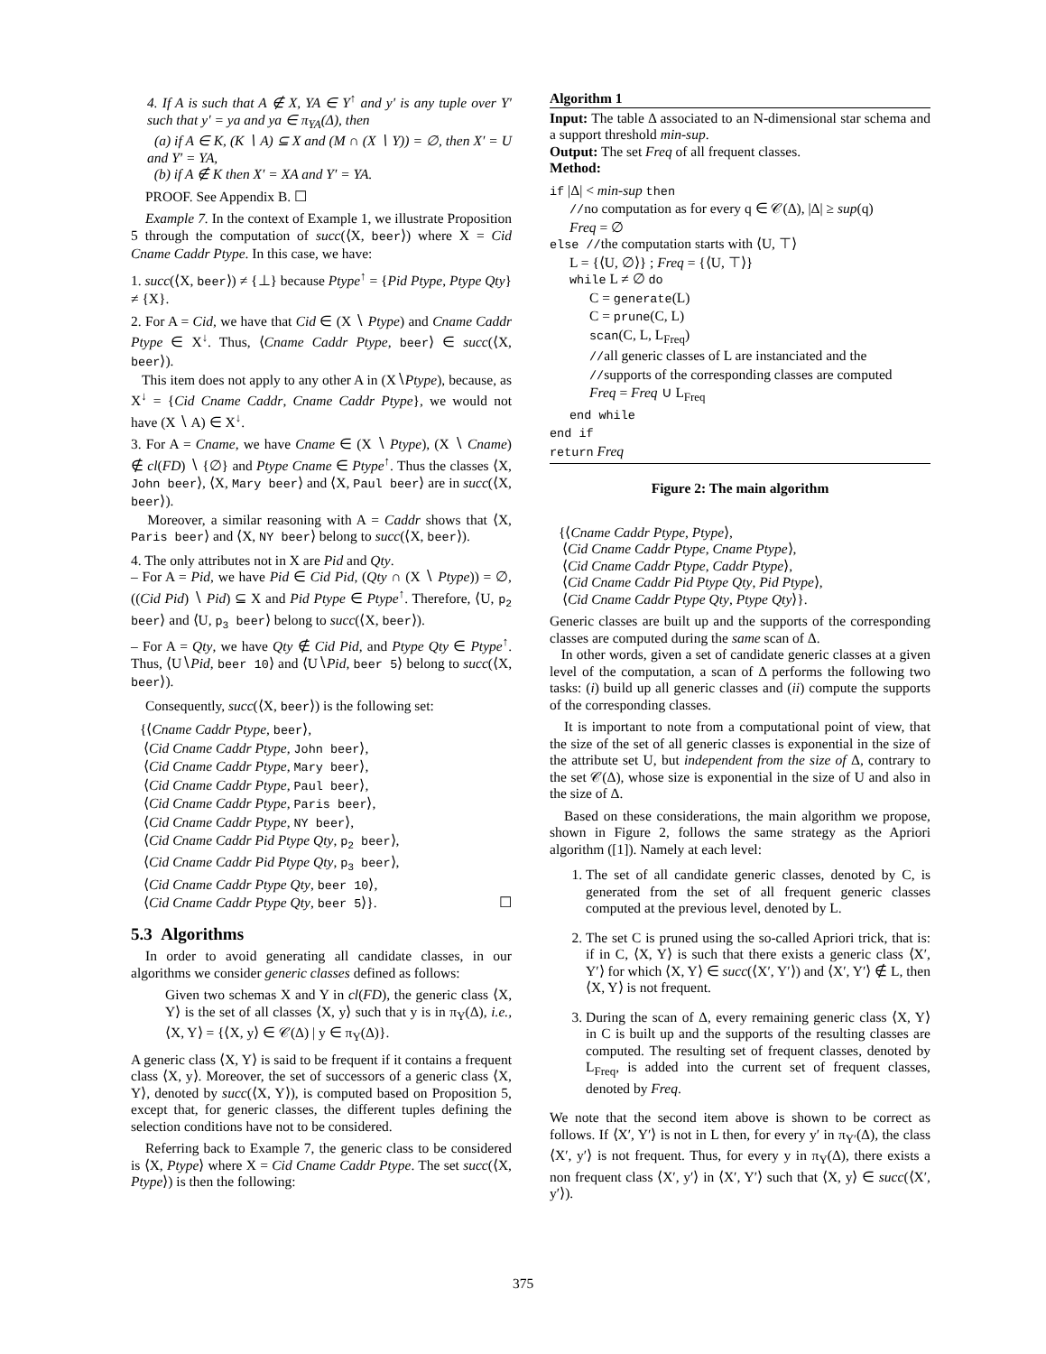4. If A is such that A ∉ X, YA ∈ Y<sup>↑</sup> and y′ is any tuple over Y′ such that y′ = ya and ya ∈ π<sub>YA</sub>(Δ), then
(a) if A ∈ K, (K ∖ A) ⊆ X and (M ∩ (X ∖ Y)) = ∅, then X′ = U and Y′ = YA,
(b) if A ∉ K then X′ = XA and Y′ = YA.
PROOF. See Appendix B. ☐
Example 7. In the context of Example 1, we illustrate Proposition 5 through the computation of succ(⟨X, beer⟩) where X = Cid Cname Caddr Ptype. In this case, we have:
1. succ(⟨X, beer⟩) ≠ {⊥} because Ptype<sup>↑</sup> = {Pid Ptype, Ptype Qty} ≠ {X}.
2. For A = Cid, we have that Cid ∈ (X ∖ Ptype) and Cname Caddr Ptype ∈ X<sup>↓</sup>. Thus, ⟨Cname Caddr Ptype, beer⟩ ∈ succ(⟨X, beer⟩).
This item does not apply to any other A in (X∖Ptype), because, as X<sup>↓</sup> = {Cid Cname Caddr, Cname Caddr Ptype}, we would not have (X ∖ A) ∈ X<sup>↓</sup>.
3. For A = Cname, we have Cname ∈ (X ∖ Ptype), (X ∖ Cname) ∉ cl(FD) ∖ {∅} and Ptype Cname ∈ Ptype<sup>↑</sup>. Thus the classes ⟨X, John beer⟩, ⟨X, Mary beer⟩ and ⟨X, Paul beer⟩ are in succ(⟨X, beer⟩).
Moreover, a similar reasoning with A = Caddr shows that ⟨X, Paris beer⟩ and ⟨X, NY beer⟩ belong to succ(⟨X, beer⟩).
4. The only attributes not in X are Pid and Qty.
– For A = Pid, we have Pid ∈ Cid Pid, (Qty ∩ (X ∖ Ptype)) = ∅, ((Cid Pid) ∖ Pid) ⊆ X and Pid Ptype ∈ Ptype<sup>↑</sup>. Therefore, ⟨U, p<sub>2</sub> beer⟩ and ⟨U, p<sub>3</sub> beer⟩ belong to succ(⟨X, beer⟩).
– For A = Qty, we have Qty ∉ Cid Pid, and Ptype Qty ∈ Ptype<sup>↑</sup>. Thus, ⟨U∖Pid, beer 10⟩ and ⟨U∖Pid, beer 5⟩ belong to succ(⟨X, beer⟩).
Consequently, succ(⟨X, beer⟩) is the following set:
{⟨Cname Caddr Ptype, beer⟩,
⟨Cid Cname Caddr Ptype, John beer⟩,
⟨Cid Cname Caddr Ptype, Mary beer⟩,
⟨Cid Cname Caddr Ptype, Paul beer⟩,
⟨Cid Cname Caddr Ptype, Paris beer⟩,
⟨Cid Cname Caddr Ptype, NY beer⟩,
⟨Cid Cname Caddr Pid Ptype Qty, p<sub>2</sub> beer⟩,
⟨Cid Cname Caddr Pid Ptype Qty, p<sub>3</sub> beer⟩,
⟨Cid Cname Caddr Ptype Qty, beer 10⟩,
⟨Cid Cname Caddr Ptype Qty, beer 5⟩}. ☐
5.3 Algorithms
In order to avoid generating all candidate classes, in our algorithms we consider generic classes defined as follows:
Given two schemas X and Y in cl(FD), the generic class ⟨X, Y⟩ is the set of all classes ⟨X, y⟩ such that y is in π<sub>Y</sub>(Δ), i.e., ⟨X, Y⟩ = {⟨X, y⟩ ∈ 𝒞(Δ) | y ∈ π<sub>Y</sub>(Δ)}.
A generic class ⟨X, Y⟩ is said to be frequent if it contains a frequent class ⟨X, y⟩. Moreover, the set of successors of a generic class ⟨X, Y⟩, denoted by succ(⟨X, Y⟩), is computed based on Proposition 5, except that, for generic classes, the different tuples defining the selection conditions have not to be considered.
Referring back to Example 7, the generic class to be considered is ⟨X, Ptype⟩ where X = Cid Cname Caddr Ptype. The set succ(⟨X, Ptype⟩) is then the following:
Algorithm 1
Input: The table Δ associated to an N-dimensional star schema and a support threshold min-sup.
Output: The set Freq of all frequent classes.
Method:
if |Δ| < min-sup then
//no computation as for every q ∈ 𝒞(Δ), |Δ| ≥ sup(q)
Freq = ∅
else //the computation starts with ⟨U, ⊤⟩
L = {⟨U, ∅⟩} ; Freq = {⟨U, ⊤⟩}
while L ≠ ∅ do
C = generate(L)
C = prune(C, L)
scan(C, L, L<sub>Freq</sub>)
//all generic classes of L are instanciated and the
//supports of the corresponding classes are computed
Freq = Freq ∪ L<sub>Freq</sub>
end while
end if
return Freq
Figure 2: The main algorithm
{⟨Cname Caddr Ptype, Ptype⟩,
⟨Cid Cname Caddr Ptype, Cname Ptype⟩,
⟨Cid Cname Caddr Ptype, Caddr Ptype⟩,
⟨Cid Cname Caddr Pid Ptype Qty, Pid Ptype⟩,
⟨Cid Cname Caddr Ptype Qty, Ptype Qty⟩}.
Generic classes are built up and the supports of the corresponding classes are computed during the same scan of Δ.
In other words, given a set of candidate generic classes at a given level of the computation, a scan of Δ performs the following two tasks: (i) build up all generic classes and (ii) compute the supports of the corresponding classes.
It is important to note from a computational point of view, that the size of the set of all generic classes is exponential in the size of the attribute set U, but independent from the size of Δ, contrary to the set 𝒞(Δ), whose size is exponential in the size of U and also in the size of Δ.
Based on these considerations, the main algorithm we propose, shown in Figure 2, follows the same strategy as the Apriori algorithm ([1]). Namely at each level:
1. The set of all candidate generic classes, denoted by C, is generated from the set of all frequent generic classes computed at the previous level, denoted by L.
2. The set C is pruned using the so-called Apriori trick, that is: if in C, ⟨X, Y⟩ is such that there exists a generic class ⟨X′, Y′⟩ for which ⟨X, Y⟩ ∈ succ(⟨X′, Y′⟩) and ⟨X′, Y′⟩ ∉ L, then ⟨X, Y⟩ is not frequent.
3. During the scan of Δ, every remaining generic class ⟨X, Y⟩ in C is built up and the supports of the resulting classes are computed. The resulting set of frequent classes, denoted by L<sub>Freq</sub>, is added into the current set of frequent classes, denoted by Freq.
We note that the second item above is shown to be correct as follows. If ⟨X′, Y′⟩ is not in L then, for every y′ in π<sub>Y′</sub>(Δ), the class ⟨X′, y′⟩ is not frequent. Thus, for every y in π<sub>Y</sub>(Δ), there exists a non frequent class ⟨X′, y′⟩ in ⟨X′, Y′⟩ such that ⟨X, y⟩ ∈ succ(⟨X′, y′⟩).
375